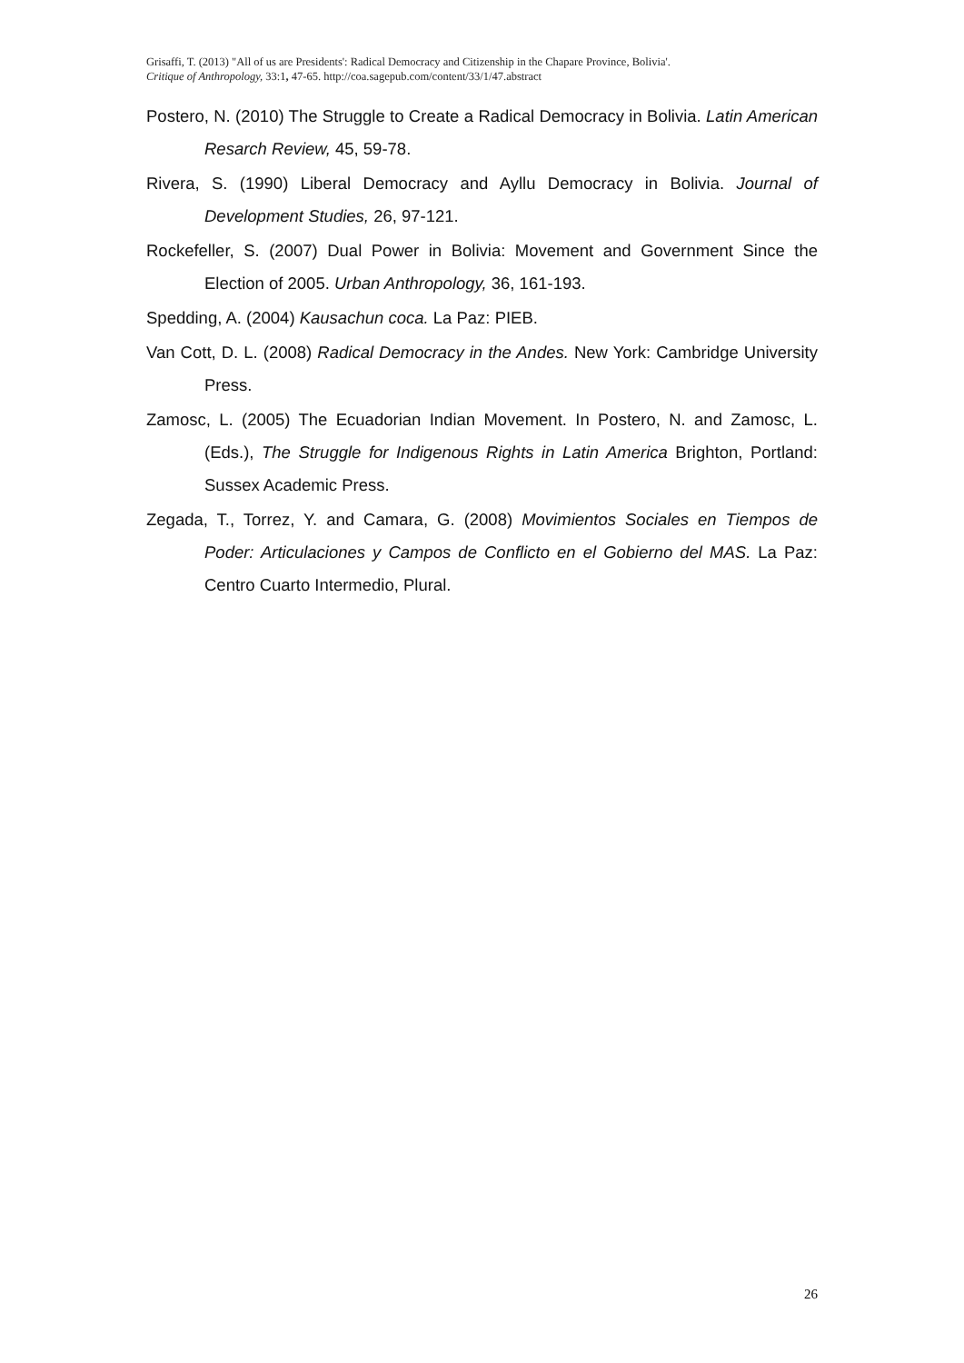Grisaffi, T. (2013) "All of us are Presidents': Radical Democracy and Citizenship in the Chapare Province, Bolivia'.
Critique of Anthropology, 33:1, 47-65. http://coa.sagepub.com/content/33/1/47.abstract
Postero, N. (2010) The Struggle to Create a Radical Democracy in Bolivia. Latin American Resarch Review, 45, 59-78.
Rivera, S. (1990) Liberal Democracy and Ayllu Democracy in Bolivia. Journal of Development Studies, 26, 97-121.
Rockefeller, S. (2007) Dual Power in Bolivia: Movement and Government Since the Election of 2005. Urban Anthropology, 36, 161-193.
Spedding, A. (2004) Kausachun coca. La Paz: PIEB.
Van Cott, D. L. (2008) Radical Democracy in the Andes. New York: Cambridge University Press.
Zamosc, L. (2005) The Ecuadorian Indian Movement. In Postero, N. and Zamosc, L. (Eds.), The Struggle for Indigenous Rights in Latin America Brighton, Portland: Sussex Academic Press.
Zegada, T., Torrez, Y. and Camara, G. (2008) Movimientos Sociales en Tiempos de Poder: Articulaciones y Campos de Conflicto en el Gobierno del MAS. La Paz: Centro Cuarto Intermedio, Plural.
26